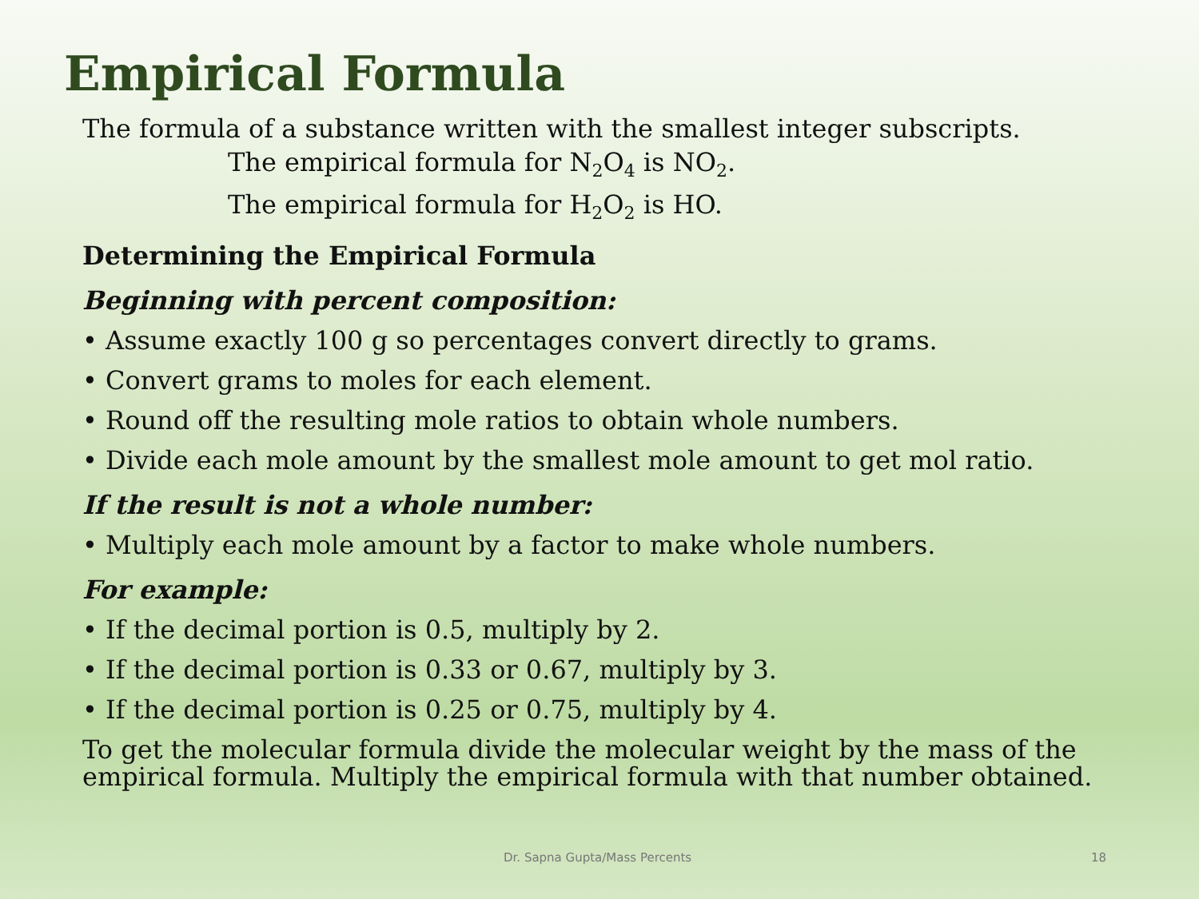Empirical Formula
The formula of a substance written with the smallest integer subscripts.
The empirical formula for N<sub>2</sub>O<sub>4</sub> is NO<sub>2</sub>.
The empirical formula for H<sub>2</sub>O<sub>2</sub> is HO.
Determining the Empirical Formula
Beginning with percent composition:
• Assume exactly 100 g so percentages convert directly to grams.
• Convert grams to moles for each element.
• Round off the resulting mole ratios to obtain whole numbers.
• Divide each mole amount by the smallest mole amount to get mol ratio.
If the result is not a whole number:
• Multiply each mole amount by a factor to make whole numbers.
For example:
• If the decimal portion is 0.5, multiply by 2.
• If the decimal portion is 0.33 or 0.67, multiply by 3.
• If the decimal portion is 0.25 or 0.75, multiply by 4.
To get the molecular formula divide the molecular weight by the mass of the empirical formula. Multiply the empirical formula with that number obtained.
Dr. Sapna Gupta/Mass Percents 18